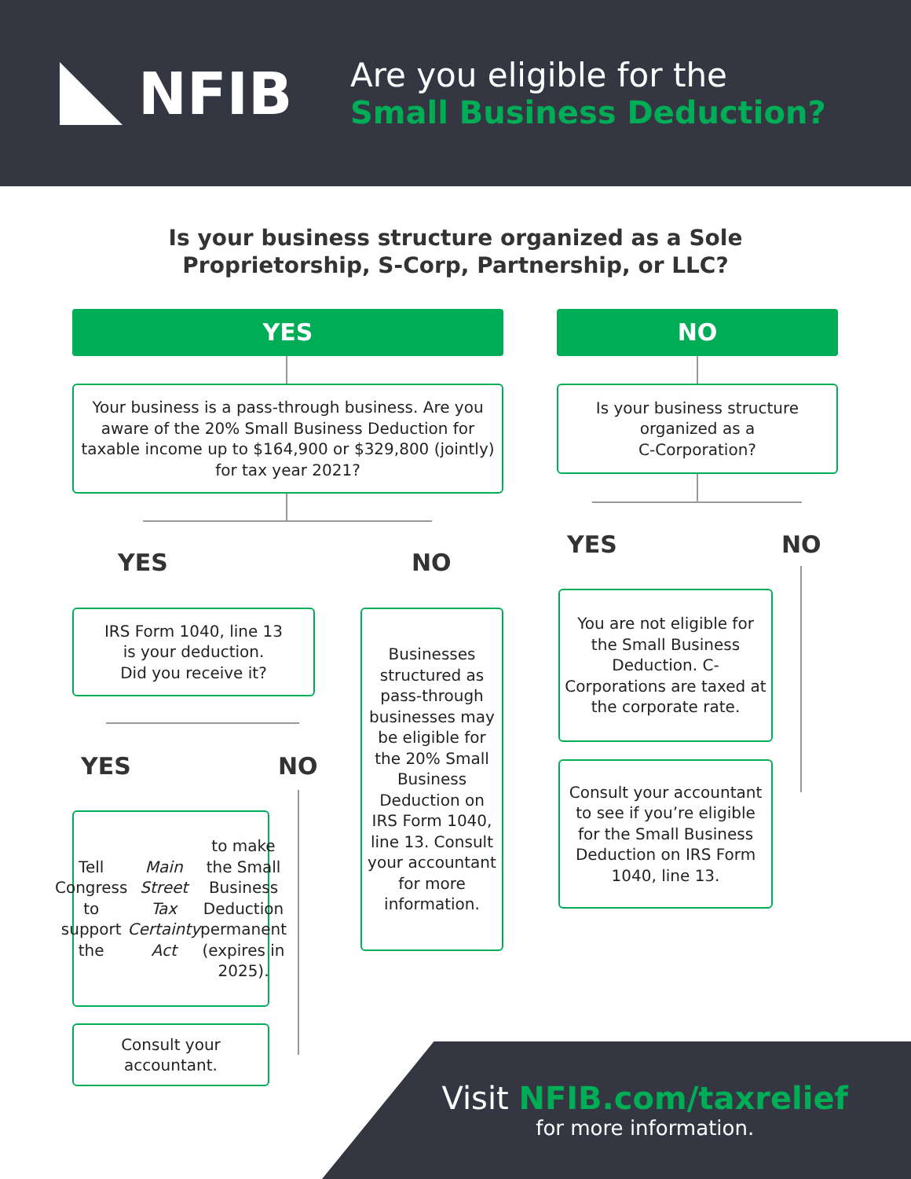NFIB
Are you eligible for the
Small Business Deduction?
Is your business structure organized as a Sole
Proprietorship, S-Corp, Partnership, or LLC?
YES NO
Your business is a pass-through business. Are you aware of the 20% Small Business Deduction for taxable income up to $164,900 or $329,800 (jointly) for tax year 2021?
Is your business structure
organized as a
C-Corporation?
YES NO
YES NO
IRS Form 1040, line 13
is your deduction.
Did you receive it?
Businesses structured as pass-through businesses may be eligible for the 20% Small Business Deduction on IRS Form 1040, line 13. Consult your accountant for more information.
You are not eligible for the Small Business Deduction. C-Corporations are taxed at the corporate rate.
Consult your accountant to see if you’re eligible for the Small Business Deduction on IRS Form 1040, line 13.
YES NO
Tell Congress to support the Main Street Tax Certainty Act to make the Small Business Deduction permanent (expires in 2025).
Consult your
accountant.
Visit NFIB.com/taxrelief
for more information.